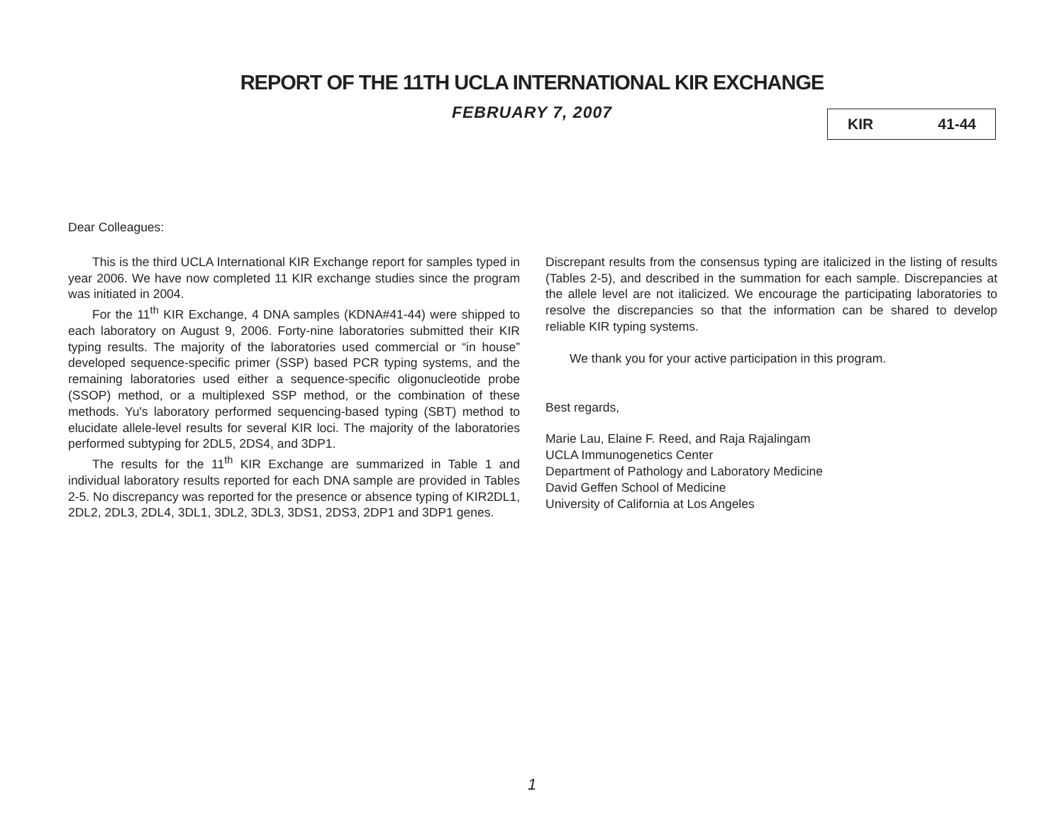REPORT OF THE 11TH UCLA INTERNATIONAL KIR EXCHANGE
FEBRUARY 7, 2007 KIR 41-44
Dear Colleagues:
This is the third UCLA International KIR Exchange report for samples typed in year 2006. We have now completed 11 KIR exchange studies since the program was initiated in 2004.
For the 11<sup>th</sup> KIR Exchange, 4 DNA samples (KDNA#41-44) were shipped to each laboratory on August 9, 2006. Forty-nine laboratories submitted their KIR typing results. The majority of the laboratories used commercial or “in house” developed sequence-specific primer (SSP) based PCR typing systems, and the remaining laboratories used either a sequence-specific oligonucleotide probe (SSOP) method, or a multiplexed SSP method, or the combination of these methods. Yu's laboratory performed sequencing-based typing (SBT) method to elucidate allele-level results for several KIR loci. The majority of the laboratories performed subtyping for 2DL5, 2DS4, and 3DP1.
The results for the 11<sup>th</sup> KIR Exchange are summarized in Table 1 and individual laboratory results reported for each DNA sample are provided in Tables 2-5. No discrepancy was reported for the presence or absence typing of KIR2DL1, 2DL2, 2DL3, 2DL4, 3DL1, 3DL2, 3DL3, 3DS1, 2DS3, 2DP1 and 3DP1 genes.
Discrepant results from the consensus typing are italicized in the listing of results (Tables 2-5), and described in the summation for each sample. Discrepancies at the allele level are not italicized. We encourage the participating laboratories to resolve the discrepancies so that the information can be shared to develop reliable KIR typing systems.
We thank you for your active participation in this program.
Best regards,
Marie Lau, Elaine F. Reed, and Raja Rajalingam
UCLA Immunogenetics Center
Department of Pathology and Laboratory Medicine
David Geffen School of Medicine
University of California at Los Angeles
1